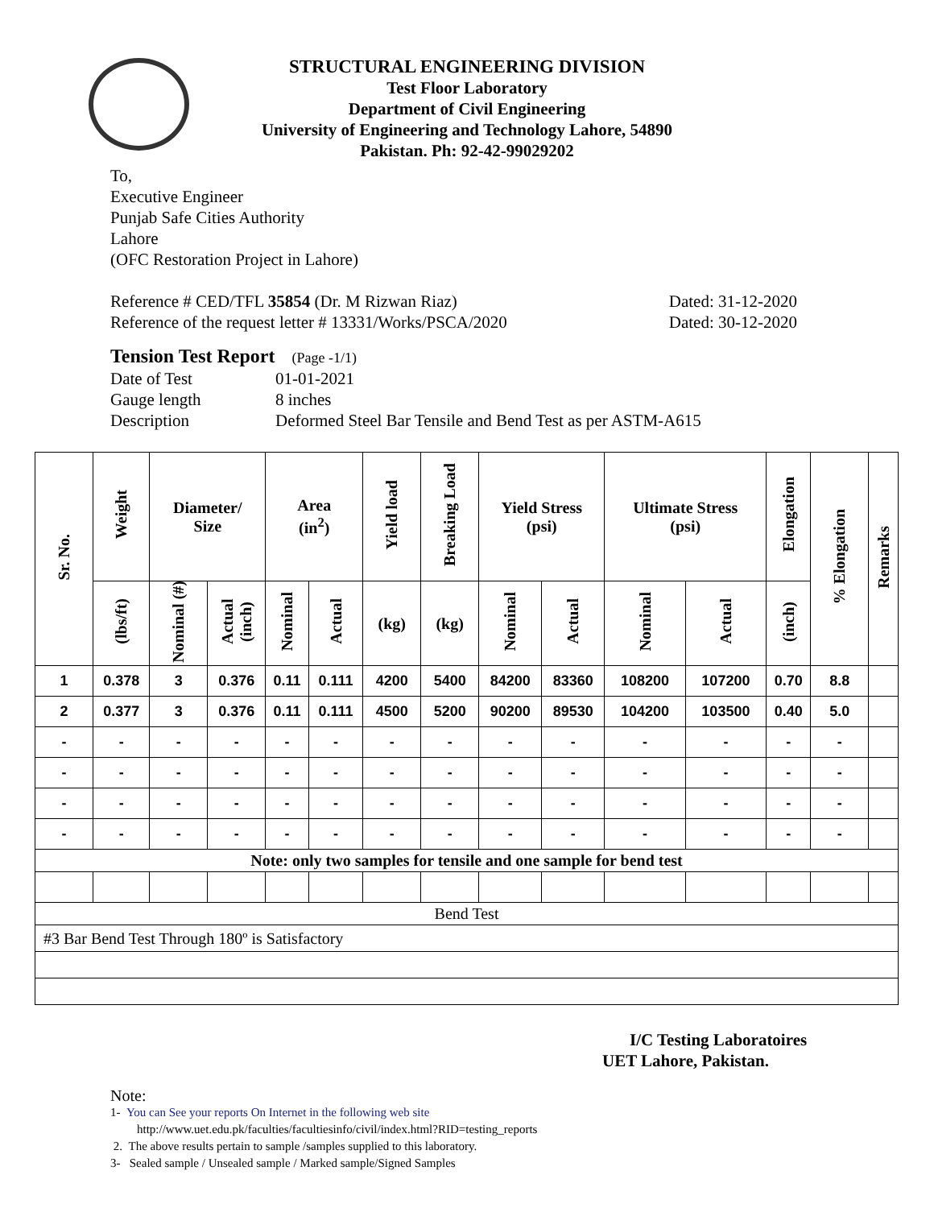STRUCTURAL ENGINEERING DIVISION
Test Floor Laboratory
Department of Civil Engineering
University of Engineering and Technology Lahore, 54890
Pakistan. Ph: 92-42-99029202
To,
Executive Engineer
Punjab Safe Cities Authority
Lahore
(OFC Restoration Project in Lahore)
Reference # CED/TFL 35854 (Dr. M Rizwan Riaz) Dated: 31-12-2020
Reference of the request letter # 13331/Works/PSCA/2020 Dated: 30-12-2020
Tension Test Report (Page -1/1)
Date of Test 01-01-2021 Gauge length 8 inches Description Deformed Steel Bar Tensile and Bend Test as per ASTM-A615
| Sr. No. | Weight | Diameter/ Size | | Area (in<sup>2</sup>) | | Yield load | Breaking Load | Yield Stress (psi) | | Ultimate Stress (psi) | | Elongation | % Elongation | Remarks |
| --- | --- | --- | --- | --- | --- | --- | --- | --- | --- | --- | --- | --- | --- | --- |
| | (lbs/ft) | Nominal (#) | Actual (inch) | Nominal | Actual | (kg) | (kg) | Nominal | Actual | Nominal | Actual | (inch) | | |
| 1 | 0.378 | 3 | 0.376 | 0.11 | 0.111 | 4200 | 5400 | 84200 | 83360 | 108200 | 107200 | 0.70 | 8.8 | |
| 2 | 0.377 | 3 | 0.376 | 0.11 | 0.111 | 4500 | 5200 | 90200 | 89530 | 104200 | 103500 | 0.40 | 5.0 | |
| - | - | - | - | - | - | - | - | - | - | - | - | - | - | |
| - | - | - | - | - | - | - | - | - | - | - | - | - | - | |
| - | - | - | - | - | - | - | - | - | - | - | - | - | - | |
| - | - | - | - | - | - | - | - | - | - | - | - | - | - | |
| Note: only two samples for tensile and one sample for bend test | | | | | | | | | | | | | | |
| Bend Test | | | | | | | | | | | | | | |
| #3 Bar Bend Test Through 180º is Satisfactory | | | | | | | | | | | | | | |
I/C Testing Laboratoires
UET Lahore, Pakistan.
Note:
1- You can See your reports On Internet in the following web site
http://www.uet.edu.pk/faculties/facultiesinfo/civil/index.html?RID=testing_reports
2. The above results pertain to sample /samples supplied to this laboratory.
3- Sealed sample / Unsealed sample / Marked sample/Signed Samples